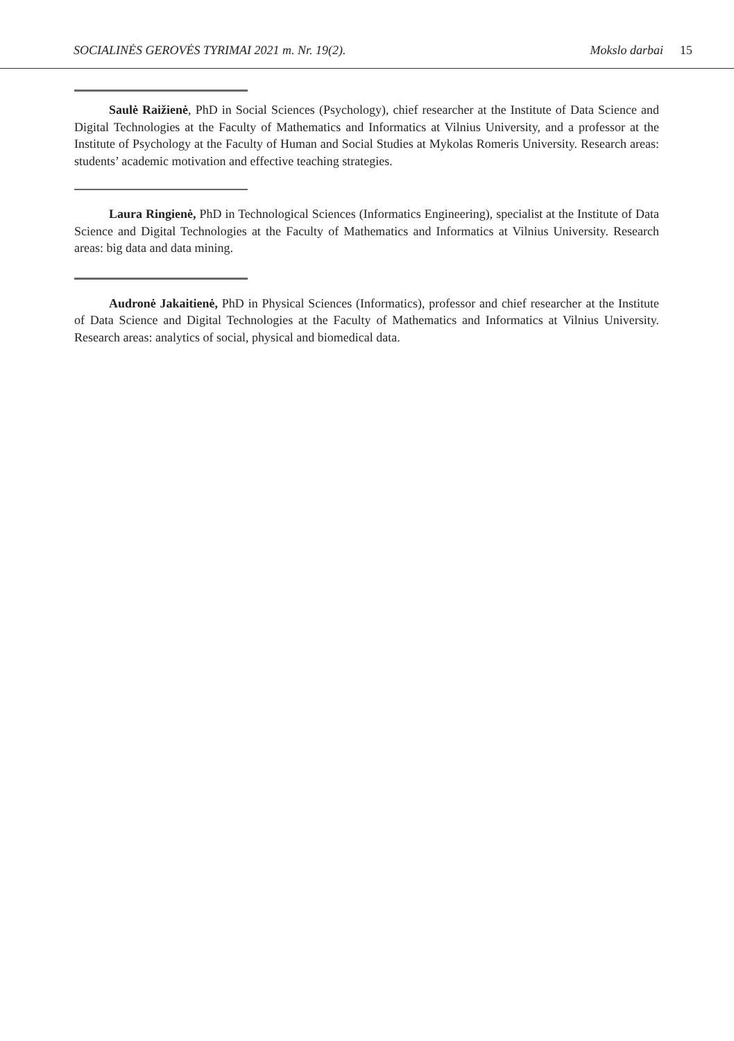SOCIALINĖS GEROVĖS TYRIMAI 2021 m. Nr. 19(2).
Mokslo darbai 15
Saulė Raižienė, PhD in Social Sciences (Psychology), chief researcher at the Institute of Data Science and Digital Technologies at the Faculty of Mathematics and Informatics at Vilnius University, and a professor at the Institute of Psychology at the Faculty of Human and Social Studies at Mykolas Romeris University. Research areas: students’ academic motivation and effective teaching strategies.
Laura Ringienė, PhD in Technological Sciences (Informatics Engineering), specialist at the Institute of Data Science and Digital Technologies at the Faculty of Mathematics and Informatics at Vilnius University. Research areas: big data and data mining.
Audronė Jakaitienė, PhD in Physical Sciences (Informatics), professor and chief researcher at the Institute of Data Science and Digital Technologies at the Faculty of Mathematics and Informatics at Vilnius University. Research areas: analytics of social, physical and biomedical data.